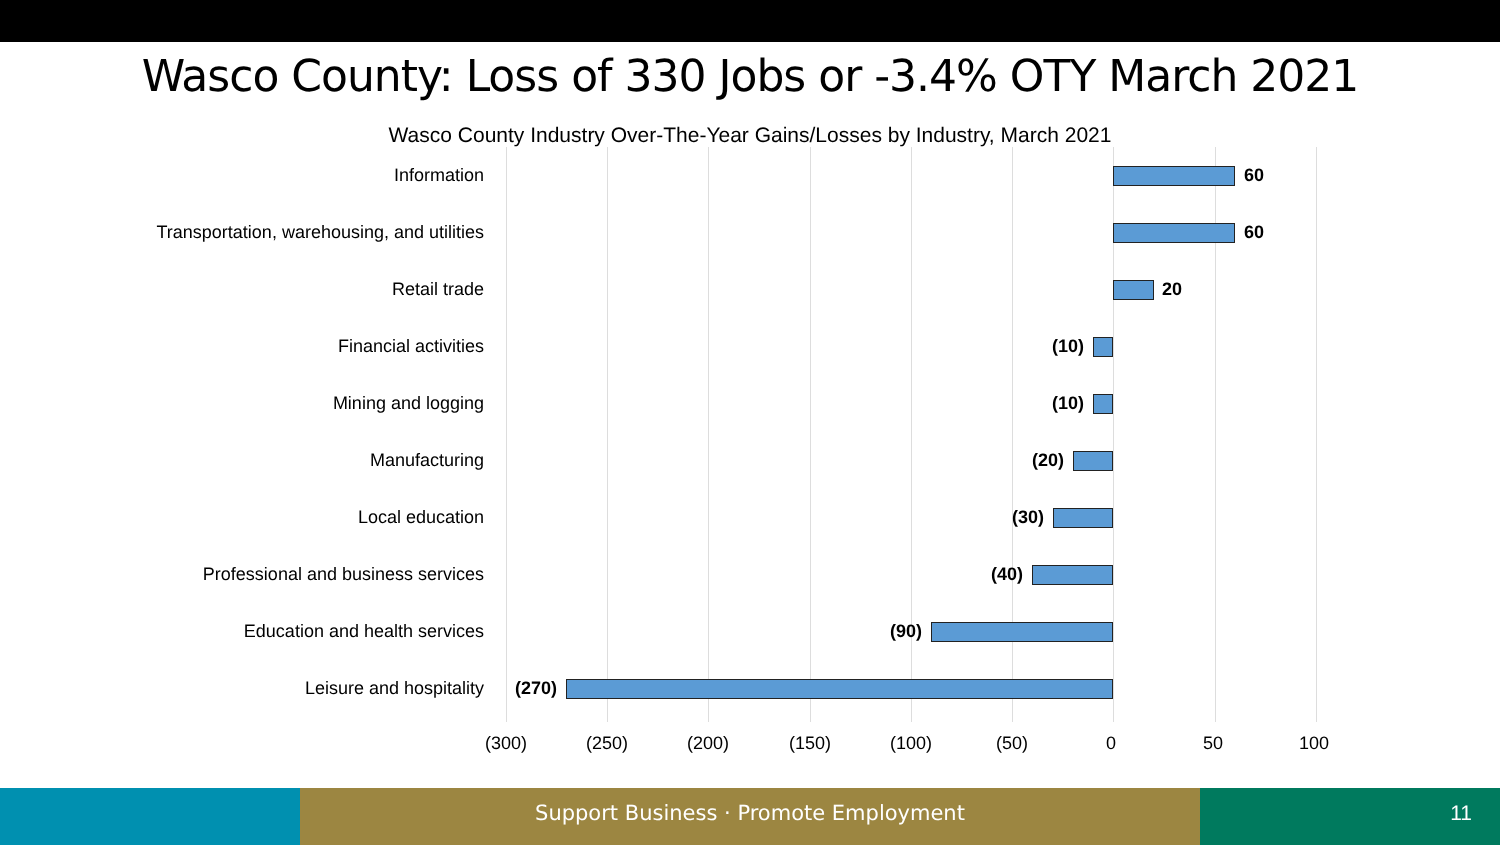Wasco County: Loss of 330 Jobs or -3.4% OTY March 2021
Wasco County Industry Over-The-Year Gains/Losses by Industry, March 2021
Information
60
Transportation, warehousing, and utilities
60
Retail trade
20
Financial activities
(10)
Mining and logging
(10)
Manufacturing
(20)
Local education
(30)
Professional and business services
(40)
Education and health services
(90)
Leisure and hospitality
(270)
(300) (250) (200) (150) (100) (50) 0 50 100
Support Business · Promote Employment 11